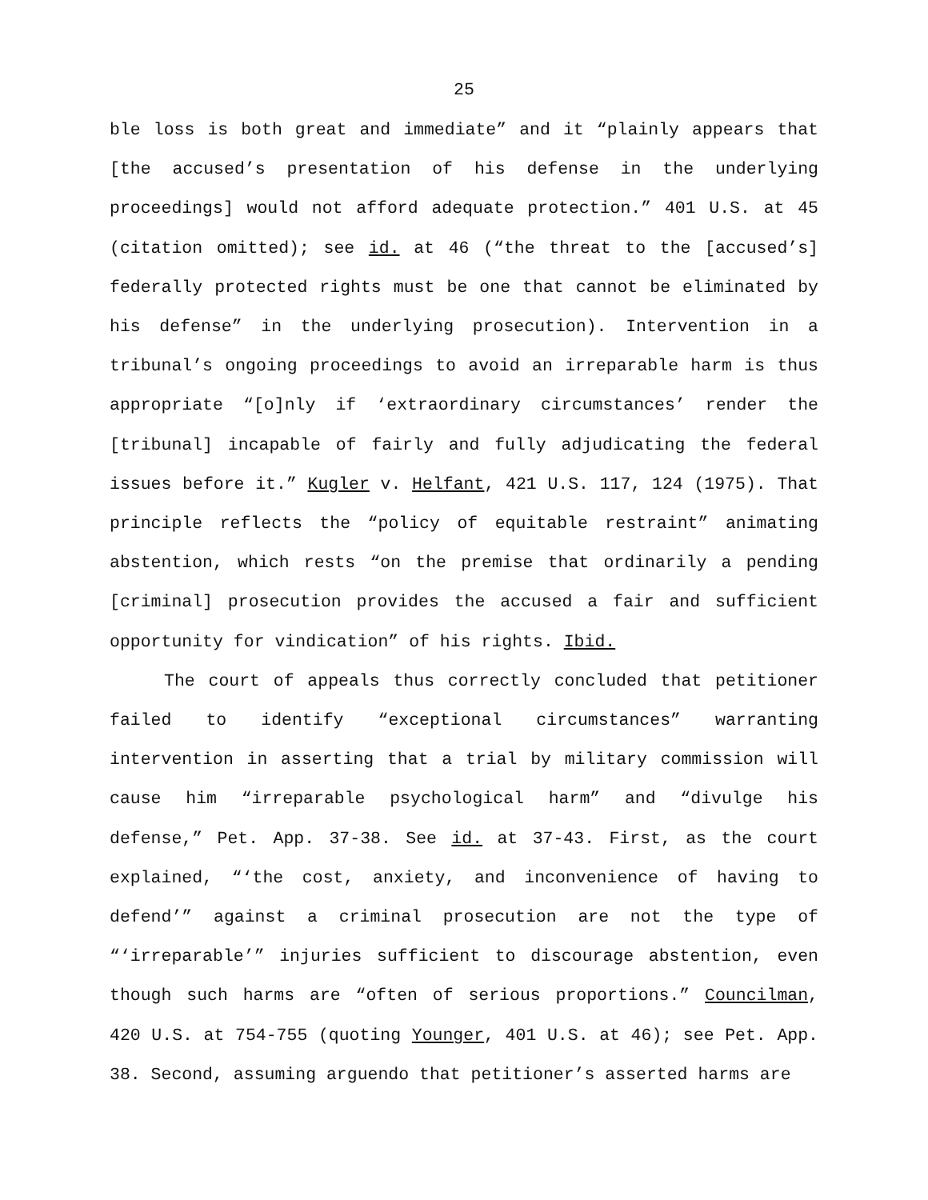25
ble loss is both great and immediate” and it “plainly appears that [the accused’s presentation of his defense in the underlying proceedings] would not afford adequate protection.” 401 U.S. at 45 (citation omitted); see id. at 46 (“the threat to the [accused’s] federally protected rights must be one that cannot be eliminated by his defense” in the underlying prosecution). Intervention in a tribunal’s ongoing proceedings to avoid an irreparable harm is thus appropriate “[o]nly if ‘extraordinary circumstances’ render the [tribunal] incapable of fairly and fully adjudicating the federal issues before it.” Kugler v. Helfant, 421 U.S. 117, 124 (1975). That principle reflects the “policy of equitable restraint” animating abstention, which rests “on the premise that ordinarily a pending [criminal] prosecution provides the accused a fair and sufficient opportunity for vindication” of his rights. Ibid.
The court of appeals thus correctly concluded that petitioner failed to identify “exceptional circumstances” warranting intervention in asserting that a trial by military commission will cause him “irreparable psychological harm” and “divulge his defense,” Pet. App. 37-38. See id. at 37-43. First, as the court explained, “‘the cost, anxiety, and inconvenience of having to defend’” against a criminal prosecution are not the type of “‘irreparable’” injuries sufficient to discourage abstention, even though such harms are “often of serious proportions.” Councilman, 420 U.S. at 754-755 (quoting Younger, 401 U.S. at 46); see Pet. App. 38. Second, assuming arguendo that petitioner’s asserted harms are